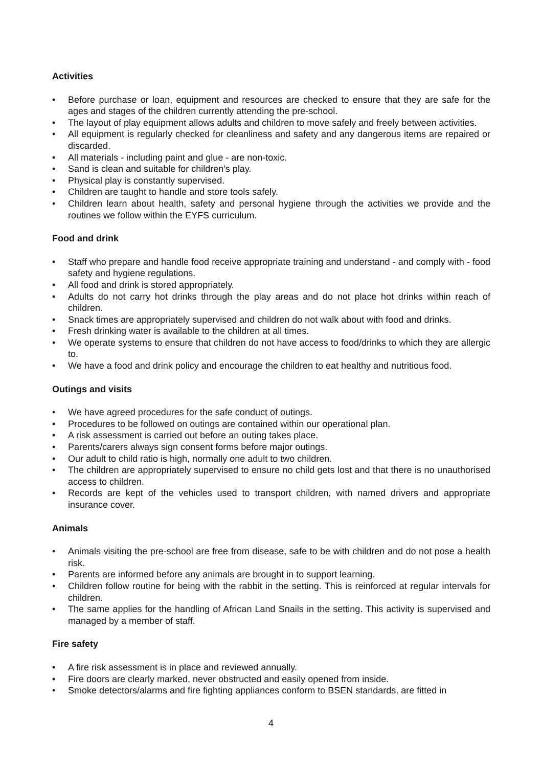Activities
• Before purchase or loan, equipment and resources are checked to ensure that they are safe for the ages and stages of the children currently attending the pre-school.
• The layout of play equipment allows adults and children to move safely and freely between activities.
• All equipment is regularly checked for cleanliness and safety and any dangerous items are repaired or discarded.
• All materials - including paint and glue - are non-toxic.
• Sand is clean and suitable for children’s play.
• Physical play is constantly supervised.
• Children are taught to handle and store tools safely.
• Children learn about health, safety and personal hygiene through the activities we provide and the routines we follow within the EYFS curriculum.
Food and drink
• Staff who prepare and handle food receive appropriate training and understand - and comply with - food safety and hygiene regulations.
• All food and drink is stored appropriately.
• Adults do not carry hot drinks through the play areas and do not place hot drinks within reach of children.
• Snack times are appropriately supervised and children do not walk about with food and drinks.
• Fresh drinking water is available to the children at all times.
• We operate systems to ensure that children do not have access to food/drinks to which they are allergic to.
• We have a food and drink policy and encourage the children to eat healthy and nutritious food.
Outings and visits
• We have agreed procedures for the safe conduct of outings.
• Procedures to be followed on outings are contained within our operational plan.
• A risk assessment is carried out before an outing takes place.
• Parents/carers always sign consent forms before major outings.
• Our adult to child ratio is high, normally one adult to two children.
• The children are appropriately supervised to ensure no child gets lost and that there is no unauthorised access to children.
• Records are kept of the vehicles used to transport children, with named drivers and appropriate insurance cover.
Animals
• Animals visiting the pre-school are free from disease, safe to be with children and do not pose a health risk.
• Parents are informed before any animals are brought in to support learning.
• Children follow routine for being with the rabbit in the setting. This is reinforced at regular intervals for children.
• The same applies for the handling of African Land Snails in the setting. This activity is supervised and managed by a member of staff.
Fire safety
• A fire risk assessment is in place and reviewed annually.
• Fire doors are clearly marked, never obstructed and easily opened from inside.
• Smoke detectors/alarms and fire fighting appliances conform to BSEN standards, are fitted in
4